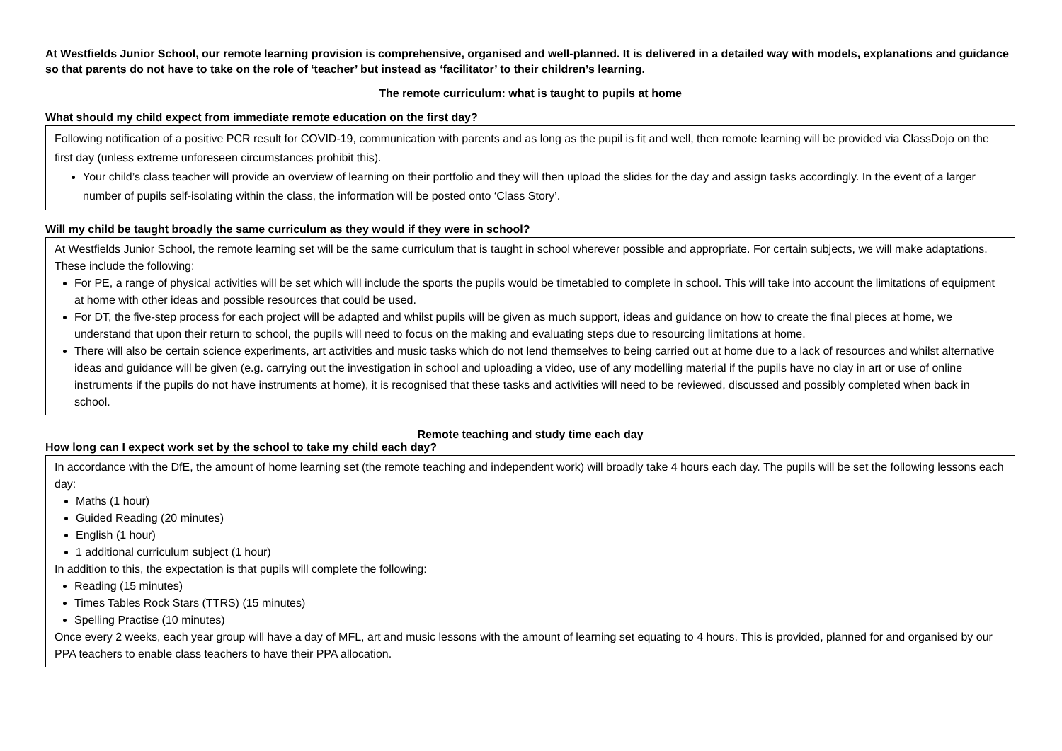At Westfields Junior School, our remote learning provision is comprehensive, organised and well-planned. It is delivered in a detailed way with models, explanations and guidance so that parents do not have to take on the role of ‘teacher’ but instead as ‘facilitator’ to their children’s learning.
The remote curriculum: what is taught to pupils at home
What should my child expect from immediate remote education on the first day?
| Following notification of a positive PCR result for COVID-19, communication with parents and as long as the pupil is fit and well, then remote learning will be provided via ClassDojo on the first day (unless extreme unforeseen circumstances prohibit this). Your child’s class teacher will provide an overview of learning on their portfolio and they will then upload the slides for the day and assign tasks accordingly. In the event of a larger number of pupils self-isolating within the class, the information will be posted onto ‘Class Story’. |
Will my child be taught broadly the same curriculum as they would if they were in school?
| At Westfields Junior School, the remote learning set will be the same curriculum that is taught in school wherever possible and appropriate. For certain subjects, we will make adaptations. These include the following: For PE, a range of physical activities will be set which will include the sports the pupils would be timetabled to complete in school. This will take into account the limitations of equipment at home with other ideas and possible resources that could be used. For DT, the five-step process for each project will be adapted and whilst pupils will be given as much support, ideas and guidance on how to create the final pieces at home, we understand that upon their return to school, the pupils will need to focus on the making and evaluating steps due to resourcing limitations at home. There will also be certain science experiments, art activities and music tasks which do not lend themselves to being carried out at home due to a lack of resources and whilst alternative ideas and guidance will be given (e.g. carrying out the investigation in school and uploading a video, use of any modelling material if the pupils have no clay in art or use of online instruments if the pupils do not have instruments at home), it is recognised that these tasks and activities will need to be reviewed, discussed and possibly completed when back in school. |
Remote teaching and study time each day
How long can I expect work set by the school to take my child each day?
| In accordance with the DfE, the amount of home learning set (the remote teaching and independent work) will broadly take 4 hours each day. The pupils will be set the following lessons each day: Maths (1 hour) Guided Reading (20 minutes) English (1 hour) 1 additional curriculum subject (1 hour) In addition to this, the expectation is that pupils will complete the following: Reading (15 minutes) Times Tables Rock Stars (TTRS) (15 minutes) Spelling Practise (10 minutes) Once every 2 weeks, each year group will have a day of MFL, art and music lessons with the amount of learning set equating to 4 hours. This is provided, planned for and organised by our PPA teachers to enable class teachers to have their PPA allocation. |